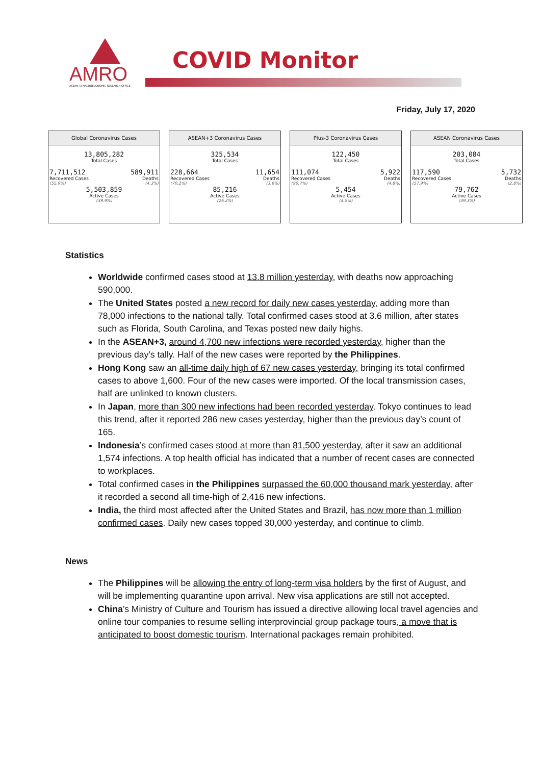AMRO
ASEAN+3 MACROECONOMIC RESEARCH OFFICE
COVID Monitor
Friday, July 17, 2020
Global Coronavirus Cases
13,805,282
Total Cases
7,711,512
Recovered Cases
(55.9%)
589,911
Deaths
(4.3%)
5,503,859
Active Cases
(39.9%)
ASEAN+3 Coronavirus Cases
325,534
Total Cases
228,664
Recovered Cases
(70.2%)
11,654
Deaths
(3.6%)
85,216
Active Cases
(26.2%)
Plus-3 Coronavirus Cases
122,450
Total Cases
111,074
Recovered Cases
(90.7%)
5,922
Deaths
(4.8%)
5,454
Active Cases
(4.5%)
ASEAN Coronavirus Cases
203,084
Total Cases
117,590
Recovered Cases
(57.9%)
5,732
Deaths
(2.8%)
79,762
Active Cases
(39.3%)
Statistics
Worldwide confirmed cases stood at 13.8 million yesterday, with deaths now approaching 590,000.
The United States posted a new record for daily new cases yesterday, adding more than 78,000 infections to the national tally. Total confirmed cases stood at 3.6 million, after states such as Florida, South Carolina, and Texas posted new daily highs.
In the ASEAN+3, around 4,700 new infections were recorded yesterday, higher than the previous day’s tally. Half of the new cases were reported by the Philippines.
Hong Kong saw an all-time daily high of 67 new cases yesterday, bringing its total confirmed cases to above 1,600. Four of the new cases were imported. Of the local transmission cases, half are unlinked to known clusters.
In Japan, more than 300 new infections had been recorded yesterday. Tokyo continues to lead this trend, after it reported 286 new cases yesterday, higher than the previous day’s count of 165.
Indonesia’s confirmed cases stood at more than 81,500 yesterday, after it saw an additional 1,574 infections. A top health official has indicated that a number of recent cases are connected to workplaces.
Total confirmed cases in the Philippines surpassed the 60,000 thousand mark yesterday, after it recorded a second all time-high of 2,416 new infections.
India, the third most affected after the United States and Brazil, has now more than 1 million confirmed cases. Daily new cases topped 30,000 yesterday, and continue to climb.
News
The Philippines will be allowing the entry of long-term visa holders by the first of August, and will be implementing quarantine upon arrival. New visa applications are still not accepted.
China’s Ministry of Culture and Tourism has issued a directive allowing local travel agencies and online tour companies to resume selling interprovincial group package tours, a move that is anticipated to boost domestic tourism. International packages remain prohibited.